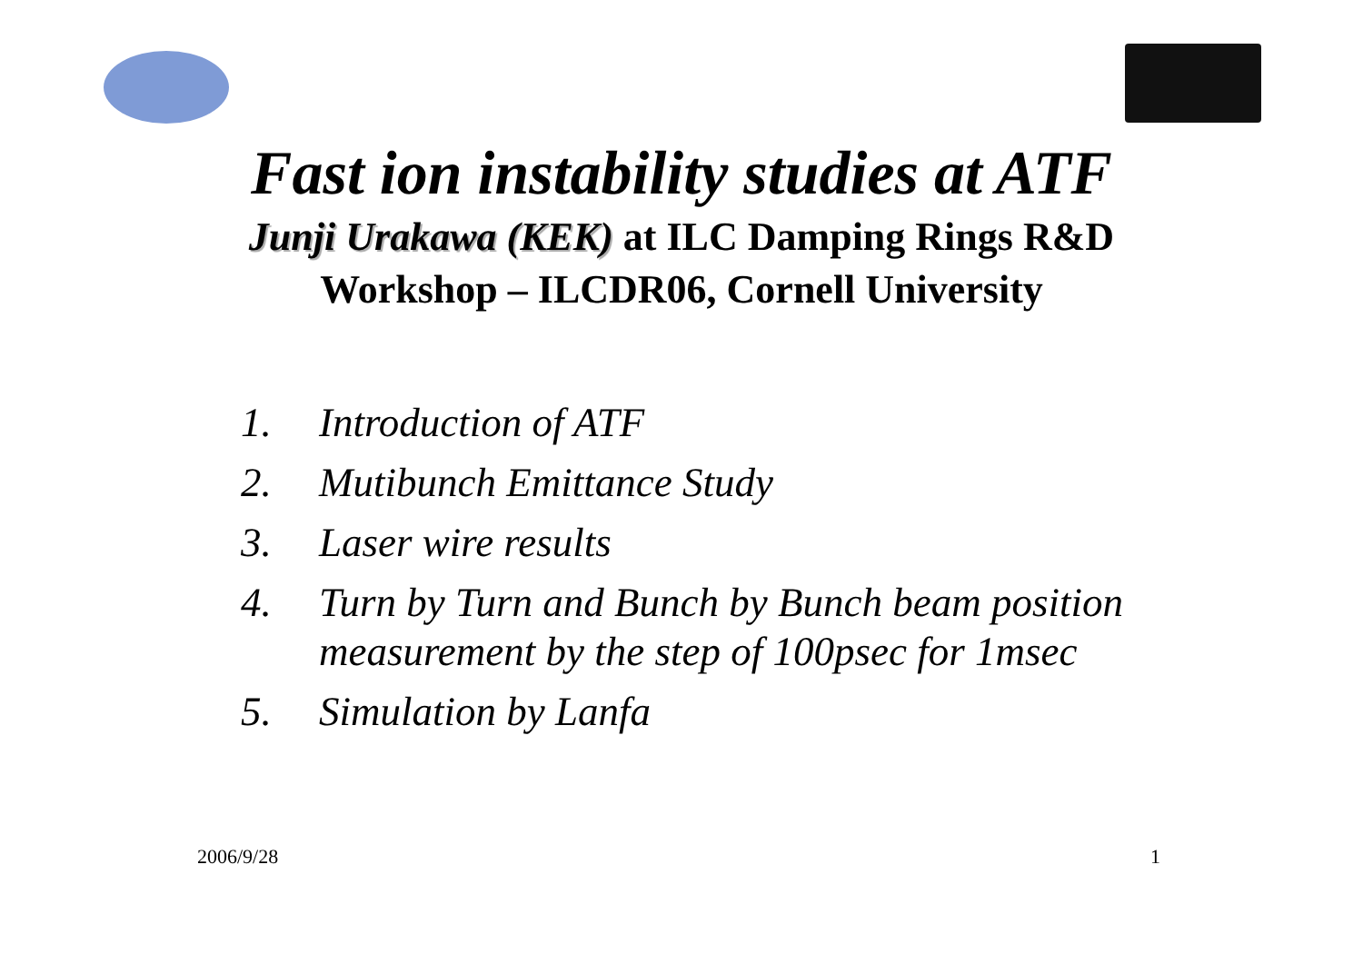Fast ion instability studies at ATF
Junji Urakawa (KEK) at ILC Damping Rings R&D
Workshop – ILCDR06, Cornell University
1. Introduction of ATF
2. Mutibunch Emittance Study
3. Laser wire results
4. Turn by Turn and Bunch by Bunch beam position measurement by the step of 100psec for 1msec
5. Simulation by Lanfa
2006/9/28 1